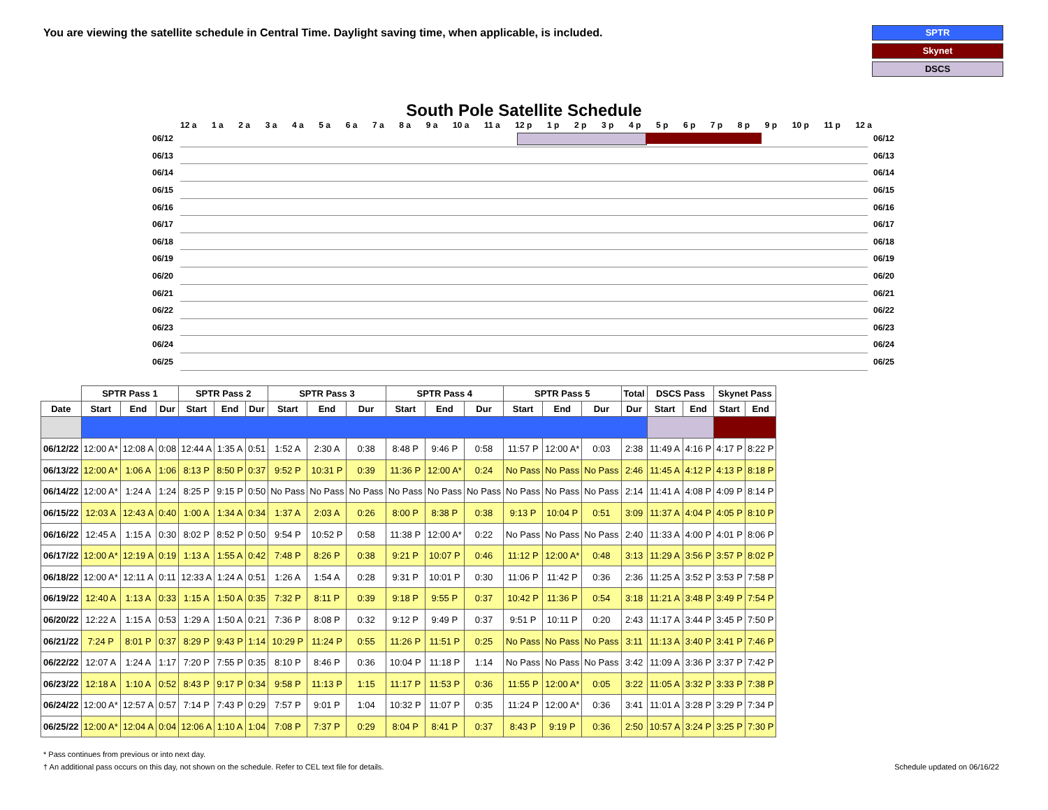You are viewing the satellite schedule in Central Time. Daylight saving time, when applicable, is included.
SPTR
Skynet
DSCS
South Pole Satellite Schedule
12 a 1 a 2 a 3 a 4 a 5 a 6 a 7 a 8 a 9 a 10 a 11 a 12 p 1 p 2 p 3 p 4 p 5 p 6 p 7 p 8 p 9 p 10 p 11 p 12 a
06/12 06/12
06/13 06/13
06/14 06/14
06/15 06/15
06/16 06/16
06/17 06/17
06/18 06/18
06/19 06/19
06/20 06/20
06/21 06/21
06/22 06/22
06/23 06/23
06/24 06/24
06/25 06/25
| | SPTR Pass 1 | | | SPTR Pass 2 | | | SPTR Pass 3 | | | SPTR Pass 4 | | | SPTR Pass 5 | | | Total | DSCS Pass | | Skynet Pass | |
| --- | --- | --- | --- | --- | --- | --- | --- | --- | --- | --- | --- | --- | --- | --- | --- | --- | --- | --- | --- | --- |
| Date | Start | End | Dur | Start | End | Dur | Start | End | Dur | Start | End | Dur | Start | End | Dur | Dur | Start | End | Start | End |
| 06/12/22 | 12:00 A* | 12:08 A | 0:08 | 12:44 A | 1:35 A | 0:51 | 1:52 A | 2:30 A | 0:38 | 8:48 P | 9:46 P | 0:58 | 11:57 P | 12:00 A* | 0:03 | 2:38 | 11:49 A | 4:16 P | 4:17 P | 8:22 P |
| 06/13/22 | 12:00 A* | 1:06 A | 1:06 | 8:13 P | 8:50 P | 0:37 | 9:52 P | 10:31 P | 0:39 | 11:36 P | 12:00 A* | 0:24 | No Pass | No Pass | No Pass | 2:46 | 11:45 A | 4:12 P | 4:13 P | 8:18 P |
| 06/14/22 | 12:00 A* | 1:24 A | 1:24 | 8:25 P | 9:15 P | 0:50 | No Pass | No Pass | No Pass | No Pass | No Pass | No Pass | No Pass | No Pass | No Pass | 2:14 | 11:41 A | 4:08 P | 4:09 P | 8:14 P |
| 06/15/22 | 12:03 A | 12:43 A | 0:40 | 1:00 A | 1:34 A | 0:34 | 1:37 A | 2:03 A | 0:26 | 8:00 P | 8:38 P | 0:38 | 9:13 P | 10:04 P | 0:51 | 3:09 | 11:37 A | 4:04 P | 4:05 P | 8:10 P |
| 06/16/22 | 12:45 A | 1:15 A | 0:30 | 8:02 P | 8:52 P | 0:50 | 9:54 P | 10:52 P | 0:58 | 11:38 P | 12:00 A* | 0:22 | No Pass | No Pass | No Pass | 2:40 | 11:33 A | 4:00 P | 4:01 P | 8:06 P |
| 06/17/22 | 12:00 A* | 12:19 A | 0:19 | 1:13 A | 1:55 A | 0:42 | 7:48 P | 8:26 P | 0:38 | 9:21 P | 10:07 P | 0:46 | 11:12 P | 12:00 A* | 0:48 | 3:13 | 11:29 A | 3:56 P | 3:57 P | 8:02 P |
| 06/18/22 | 12:00 A* | 12:11 A | 0:11 | 12:33 A | 1:24 A | 0:51 | 1:26 A | 1:54 A | 0:28 | 9:31 P | 10:01 P | 0:30 | 11:06 P | 11:42 P | 0:36 | 2:36 | 11:25 A | 3:52 P | 3:53 P | 7:58 P |
| 06/19/22 | 12:40 A | 1:13 A | 0:33 | 1:15 A | 1:50 A | 0:35 | 7:32 P | 8:11 P | 0:39 | 9:18 P | 9:55 P | 0:37 | 10:42 P | 11:36 P | 0:54 | 3:18 | 11:21 A | 3:48 P | 3:49 P | 7:54 P |
| 06/20/22 | 12:22 A | 1:15 A | 0:53 | 1:29 A | 1:50 A | 0:21 | 7:36 P | 8:08 P | 0:32 | 9:12 P | 9:49 P | 0:37 | 9:51 P | 10:11 P | 0:20 | 2:43 | 11:17 A | 3:44 P | 3:45 P | 7:50 P |
| 06/21/22 | 7:24 P | 8:01 P | 0:37 | 8:29 P | 9:43 P | 1:14 | 10:29 P | 11:24 P | 0:55 | 11:26 P | 11:51 P | 0:25 | No Pass | No Pass | No Pass | 3:11 | 11:13 A | 3:40 P | 3:41 P | 7:46 P |
| 06/22/22 | 12:07 A | 1:24 A | 1:17 | 7:20 P | 7:55 P | 0:35 | 8:10 P | 8:46 P | 0:36 | 10:04 P | 11:18 P | 1:14 | No Pass | No Pass | No Pass | 3:42 | 11:09 A | 3:36 P | 3:37 P | 7:42 P |
| 06/23/22 | 12:18 A | 1:10 A | 0:52 | 8:43 P | 9:17 P | 0:34 | 9:58 P | 11:13 P | 1:15 | 11:17 P | 11:53 P | 0:36 | 11:55 P | 12:00 A* | 0:05 | 3:22 | 11:05 A | 3:32 P | 3:33 P | 7:38 P |
| 06/24/22 | 12:00 A* | 12:57 A | 0:57 | 7:14 P | 7:43 P | 0:29 | 7:57 P | 9:01 P | 1:04 | 10:32 P | 11:07 P | 0:35 | 11:24 P | 12:00 A* | 0:36 | 3:41 | 11:01 A | 3:28 P | 3:29 P | 7:34 P |
| 06/25/22 | 12:00 A* | 12:04 A | 0:04 | 12:06 A | 1:10 A | 1:04 | 7:08 P | 7:37 P | 0:29 | 8:04 P | 8:41 P | 0:37 | 8:43 P | 9:19 P | 0:36 | 2:50 | 10:57 A | 3:24 P | 3:25 P | 7:30 P |
* Pass continues from previous or into next day.
† An additional pass occurs on this day, not shown on the schedule. Refer to CEL text file for details. Schedule updated on 06/16/22